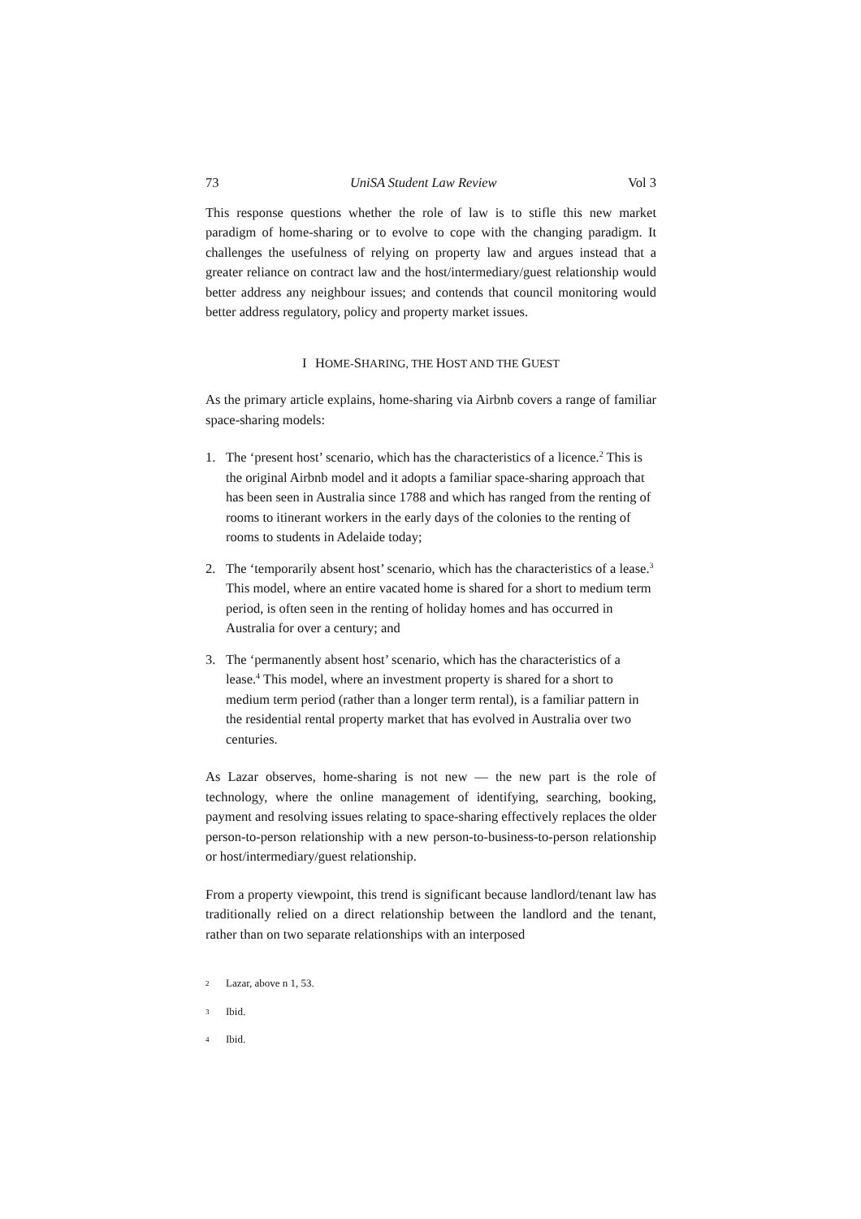73 UniSA Student Law Review Vol 3
This response questions whether the role of law is to stifle this new market paradigm of home-sharing or to evolve to cope with the changing paradigm. It challenges the usefulness of relying on property law and argues instead that a greater reliance on contract law and the host/intermediary/guest relationship would better address any neighbour issues; and contends that council monitoring would better address regulatory, policy and property market issues.
I HOME-SHARING, THE HOST AND THE GUEST
As the primary article explains, home-sharing via Airbnb covers a range of familiar space-sharing models:
1. The ‘present host’ scenario, which has the characteristics of a licence.<sup>2</sup> This is the original Airbnb model and it adopts a familiar space-sharing approach that has been seen in Australia since 1788 and which has ranged from the renting of rooms to itinerant workers in the early days of the colonies to the renting of rooms to students in Adelaide today;
2. The ‘temporarily absent host’ scenario, which has the characteristics of a lease.<sup>3</sup> This model, where an entire vacated home is shared for a short to medium term period, is often seen in the renting of holiday homes and has occurred in Australia for over a century; and
3. The ‘permanently absent host’ scenario, which has the characteristics of a lease.<sup>4</sup> This model, where an investment property is shared for a short to medium term period (rather than a longer term rental), is a familiar pattern in the residential rental property market that has evolved in Australia over two centuries.
As Lazar observes, home-sharing is not new — the new part is the role of technology, where the online management of identifying, searching, booking, payment and resolving issues relating to space-sharing effectively replaces the older person-to-person relationship with a new person-to-business-to-person relationship or host/intermediary/guest relationship.
From a property viewpoint, this trend is significant because landlord/tenant law has traditionally relied on a direct relationship between the landlord and the tenant, rather than on two separate relationships with an interposed
2 Lazar, above n 1, 53.
3 Ibid.
4 Ibid.